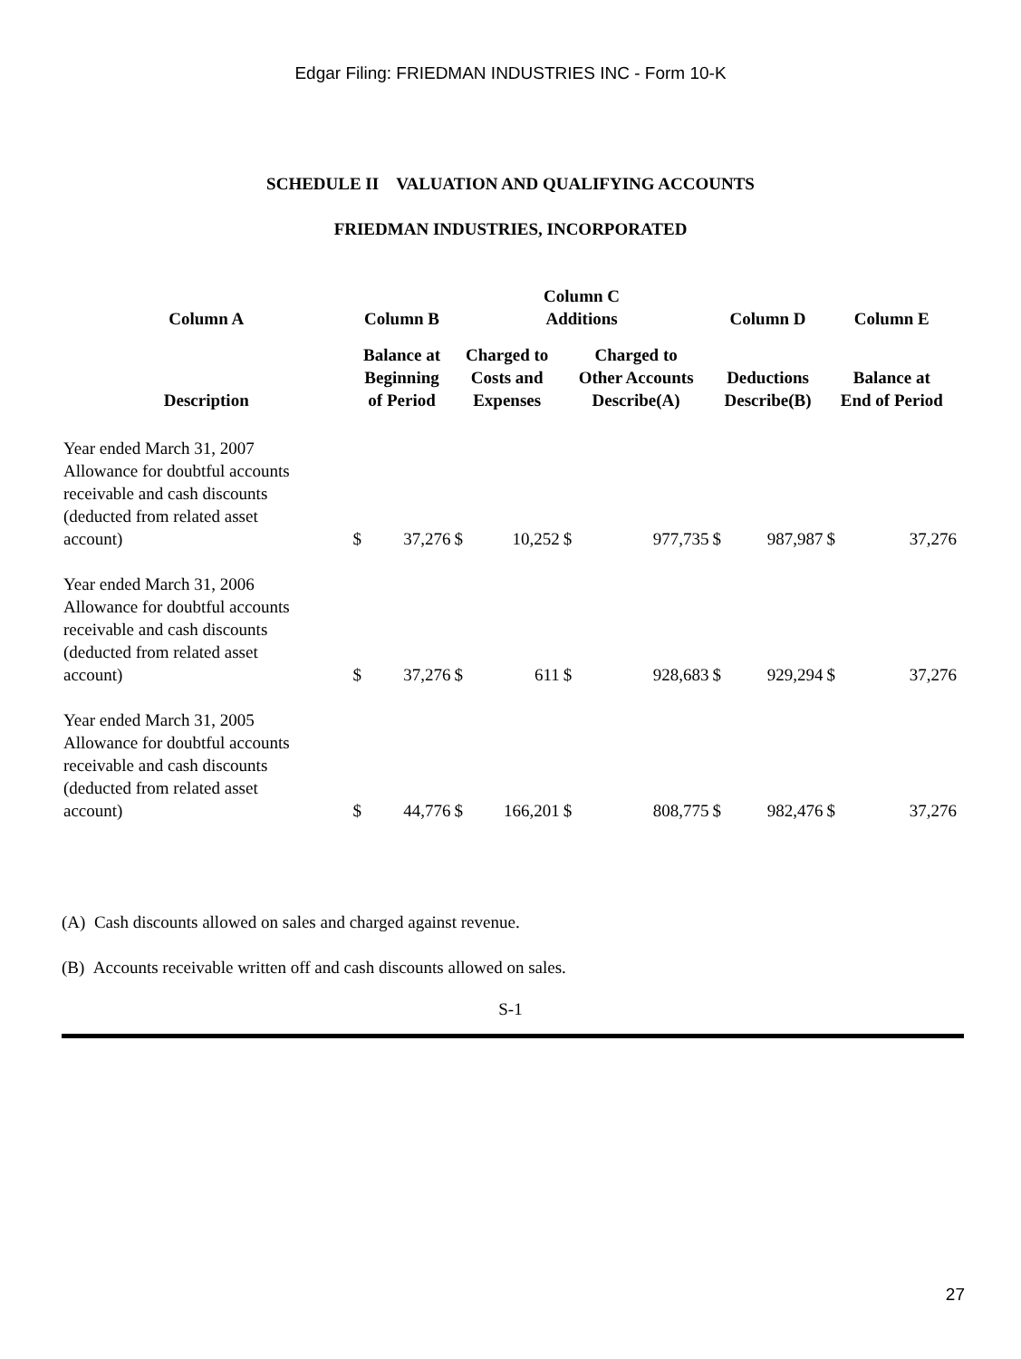Edgar Filing: FRIEDMAN INDUSTRIES INC - Form 10-K
SCHEDULE II VALUATION AND QUALIFYING ACCOUNTS
FRIEDMAN INDUSTRIES, INCORPORATED
| Column A | Column B | | Column C Additions | | | | Column D | | Column E | |
| --- | --- | --- | --- | --- | --- | --- | --- | --- | --- | --- |
| Description | Balance at Beginning of Period | | Charged to Costs and Expenses | | Charged to Other Accounts Describe(A) | | Deductions Describe(B) | | Balance at End of Period | |
| Year ended March 31, 2007 Allowance for doubtful accounts receivable and cash discounts (deducted from related asset account) | $ | 37,276 | $ | 10,252 | $ | 977,735 | $ | 987,987 | $ | 37,276 |
| Year ended March 31, 2006 Allowance for doubtful accounts receivable and cash discounts (deducted from related asset account) | $ | 37,276 | $ | 611 | $ | 928,683 | $ | 929,294 | $ | 37,276 |
| Year ended March 31, 2005 Allowance for doubtful accounts receivable and cash discounts (deducted from related asset account) | $ | 44,776 | $ | 166,201 | $ | 808,775 | $ | 982,476 | $ | 37,276 |
(A) Cash discounts allowed on sales and charged against revenue.
(B) Accounts receivable written off and cash discounts allowed on sales.
S-1
27